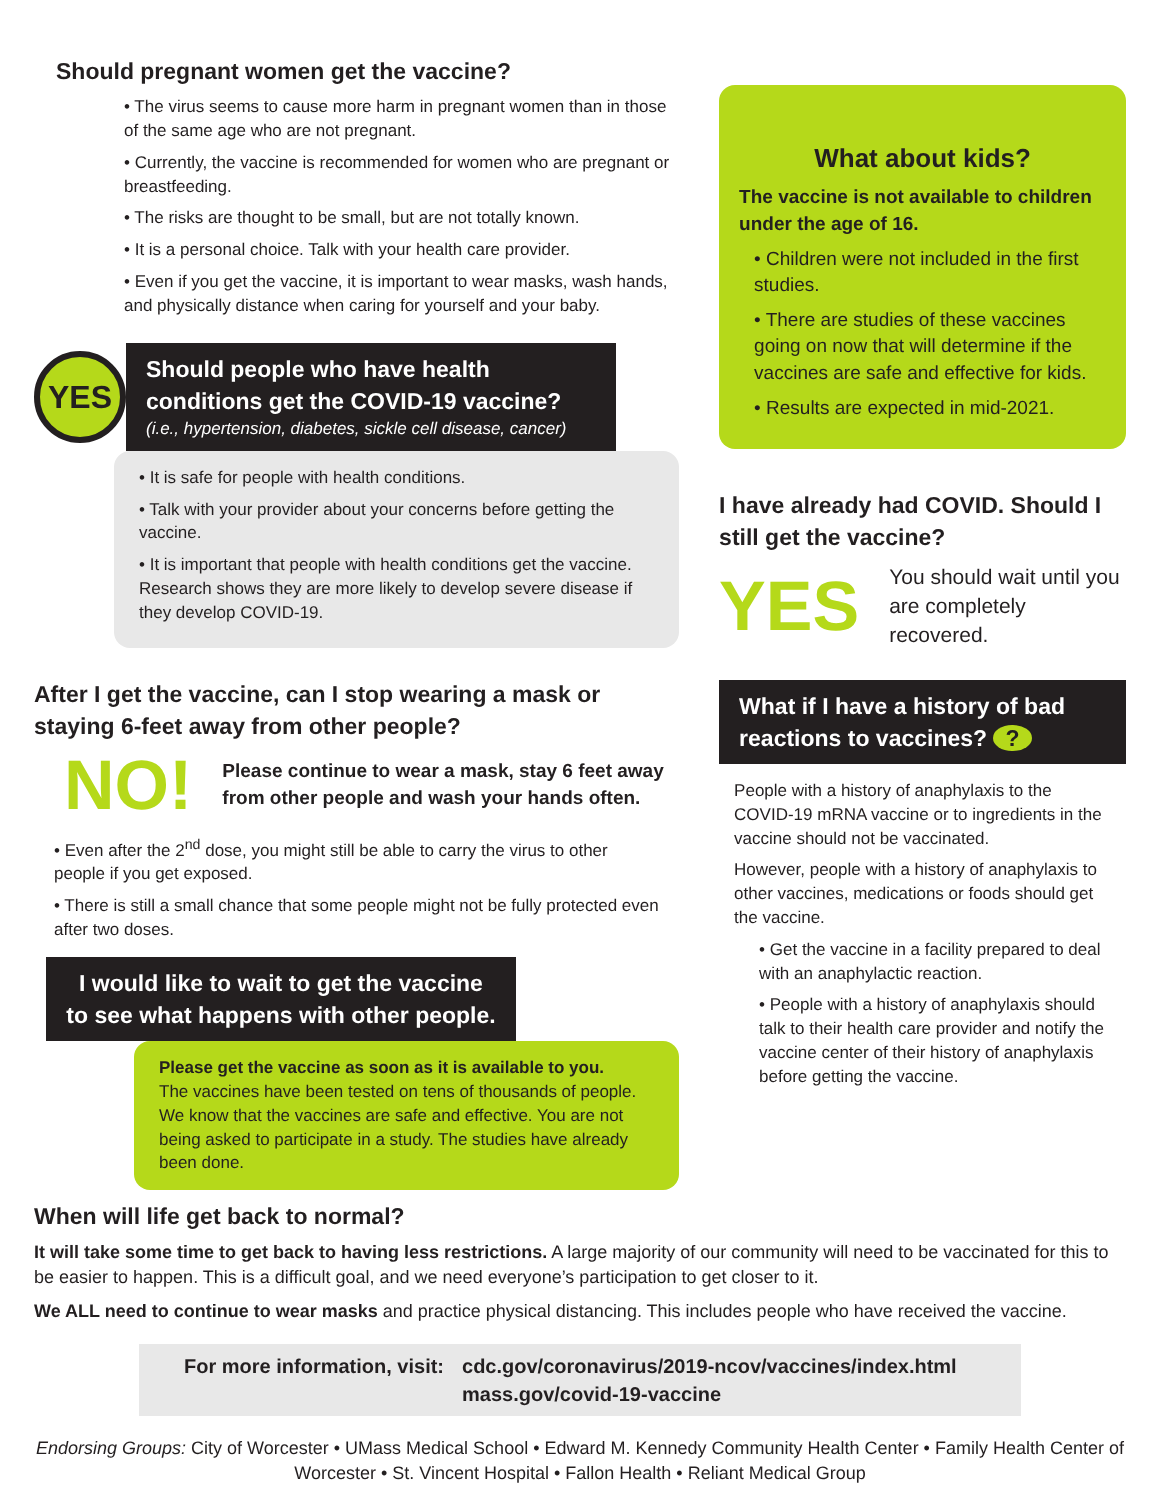Should pregnant women get the vaccine?
• The virus seems to cause more harm in pregnant women than in those of the same age who are not pregnant.
• Currently, the vaccine is recommended for women who are pregnant or breastfeeding.
• The risks are thought to be small, but are not totally known.
• It is a personal choice. Talk with your health care provider.
• Even if you get the vaccine, it is important to wear masks, wash hands, and physically distance when caring for yourself and your baby.
YES
Should people who have health conditions get the COVID-19 vaccine?
(i.e., hypertension, diabetes, sickle cell disease, cancer)
• It is safe for people with health conditions.
• Talk with your provider about your concerns before getting the vaccine.
• It is important that people with health conditions get the vaccine. Research shows they are more likely to develop severe disease if they develop COVID-19.
After I get the vaccine, can I stop wearing a mask or staying 6-feet away from other people?
NO! Please continue to wear a mask, stay 6 feet away from other people and wash your hands often.
• Even after the 2<sup>nd</sup> dose, you might still be able to carry the virus to other people if you get exposed.
• There is still a small chance that some people might not be fully protected even after two doses.
I would like to wait to get the vaccine to see what happens with other people.
Please get the vaccine as soon as it is available to you.
The vaccines have been tested on tens of thousands of people. We know that the vaccines are safe and effective. You are not being asked to participate in a study. The studies have already been done.
What about kids?
The vaccine is not available to children under the age of 16.
• Children were not included in the first studies.
• There are studies of these vaccines going on now that will determine if the vaccines are safe and effective for kids.
• Results are expected in mid-2021.
I have already had COVID. Should I still get the vaccine?
YES You should wait until you are completely recovered.
What if I have a history of bad reactions to vaccines? ?
People with a history of anaphylaxis to the COVID-19 mRNA vaccine or to ingredients in the vaccine should not be vaccinated.
However, people with a history of anaphylaxis to other vaccines, medications or foods should get the vaccine.
• Get the vaccine in a facility prepared to deal with an anaphylactic reaction.
• People with a history of anaphylaxis should talk to their health care provider and notify the vaccine center of their history of anaphylaxis before getting the vaccine.
When will life get back to normal?
It will take some time to get back to having less restrictions. A large majority of our community will need to be vaccinated for this to be easier to happen. This is a difficult goal, and we need everyone’s participation to get closer to it.
We ALL need to continue to wear masks and practice physical distancing. This includes people who have received the vaccine.
For more information, visit: cdc.gov/coronavirus/2019-ncov/vaccines/index.html
mass.gov/covid-19-vaccine
Endorsing Groups: City of Worcester • UMass Medical School • Edward M. Kennedy Community Health Center • Family Health Center of Worcester • St. Vincent Hospital • Fallon Health • Reliant Medical Group